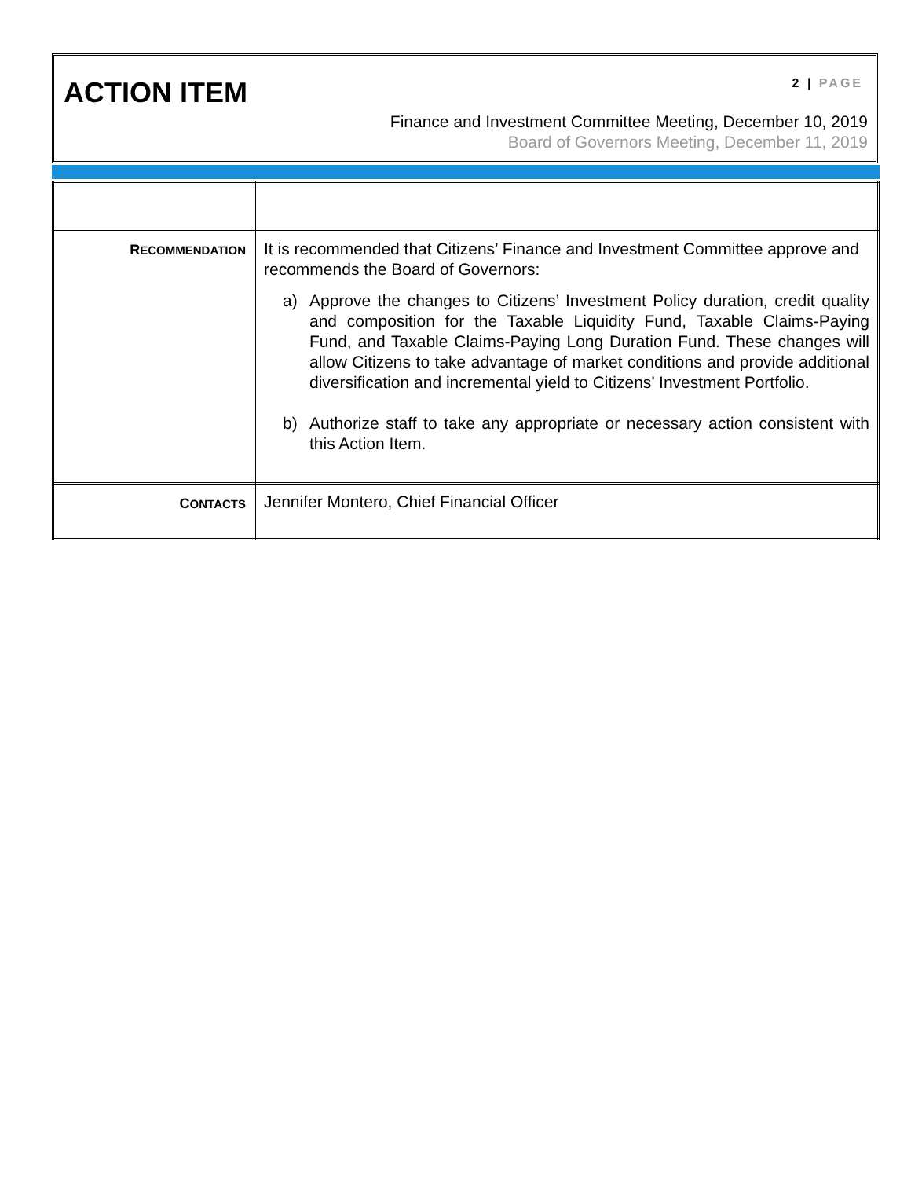ACTION ITEM 2 | PAGE
Finance and Investment Committee Meeting, December 10, 2019
Board of Governors Meeting, December 11, 2019
| R ECOMMENDATION | It is recommended that Citizens’ Finance and Investment Committee approve and recommends the Board of Governors: a) Approve the changes to Citizens’ Investment Policy duration, credit quality and composition for the Taxable Liquidity Fund, Taxable Claims-Paying Fund, and Taxable Claims-Paying Long Duration Fund. These changes will allow Citizens to take advantage of market conditions and provide additional diversification and incremental yield to Citizens’ Investment Portfolio. b) Authorize staff to take any appropriate or necessary action consistent with this Action Item. |
| C ONTACTS | Jennifer Montero, Chief Financial Officer |